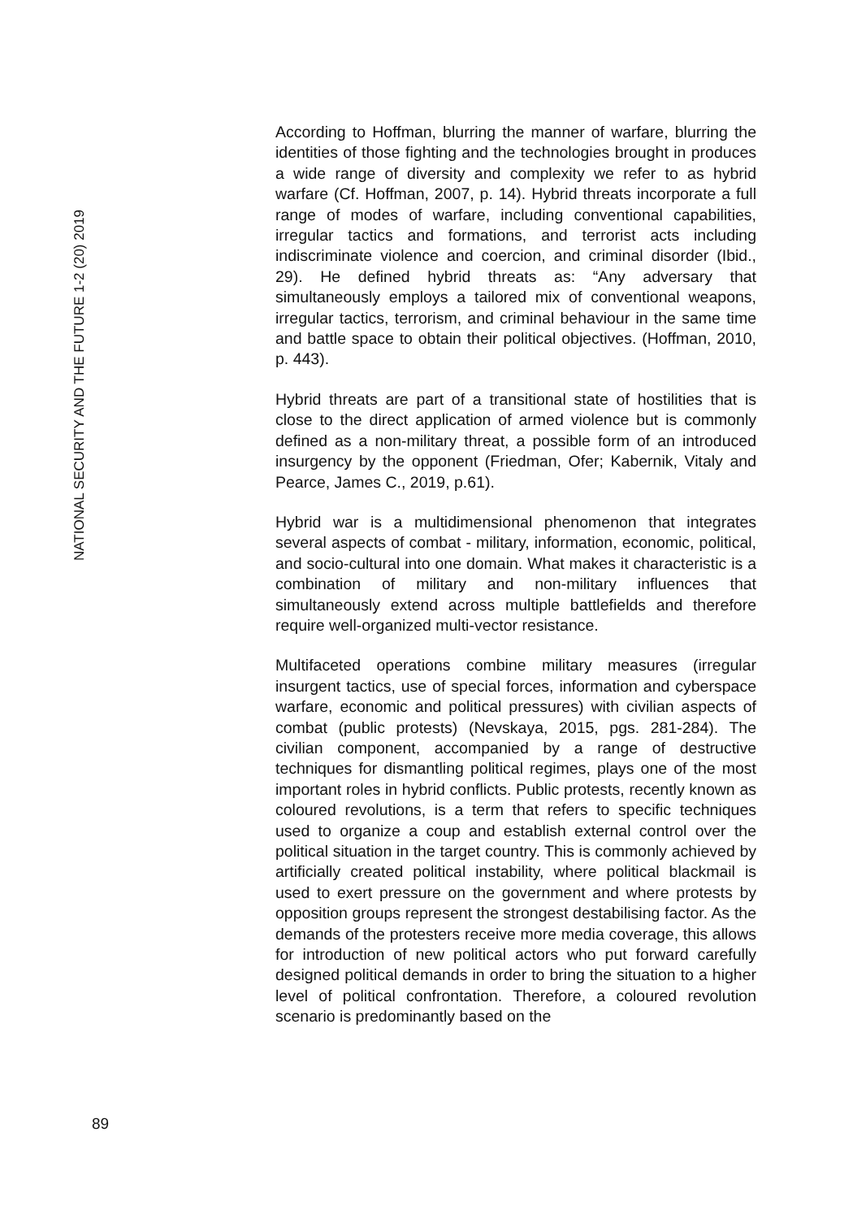NATIONAL SECURITY AND THE FUTURE 1-2 (20) 2019
According to Hoffman, blurring the manner of warfare, blurring the identities of those fighting and the technologies brought in produces a wide range of diversity and complexity we refer to as hybrid warfare (Cf. Hoffman, 2007, p. 14). Hybrid threats incorporate a full range of modes of warfare, including conventional capabilities, irregular tactics and formations, and terrorist acts including indiscriminate violence and coercion, and criminal disorder (Ibid., 29). He defined hybrid threats as: “Any adversary that simultaneously employs a tailored mix of conventional weapons, irregular tactics, terrorism, and criminal behaviour in the same time and battle space to obtain their political objectives. (Hoffman, 2010, p. 443).
Hybrid threats are part of a transitional state of hostilities that is close to the direct application of armed violence but is commonly defined as a non-military threat, a possible form of an introduced insurgency by the opponent (Friedman, Ofer; Kabernik, Vitaly and Pearce, James C., 2019, p.61).
Hybrid war is a multidimensional phenomenon that integrates several aspects of combat - military, information, economic, political, and socio-cultural into one domain. What makes it characteristic is a combination of military and non-military influences that simultaneously extend across multiple battlefields and therefore require well-organized multi-vector resistance.
Multifaceted operations combine military measures (irregular insurgent tactics, use of special forces, information and cyberspace warfare, economic and political pressures) with civilian aspects of combat (public protests) (Nevskaya, 2015, pgs. 281-284). The civilian component, accompanied by a range of destructive techniques for dismantling political regimes, plays one of the most important roles in hybrid conflicts. Public protests, recently known as coloured revolutions, is a term that refers to specific techniques used to organize a coup and establish external control over the political situation in the target country. This is commonly achieved by artificially created political instability, where political blackmail is used to exert pressure on the government and where protests by opposition groups represent the strongest destabilising factor. As the demands of the protesters receive more media coverage, this allows for introduction of new political actors who put forward carefully designed political demands in order to bring the situation to a higher level of political confrontation. Therefore, a coloured revolution scenario is predominantly based on the
89